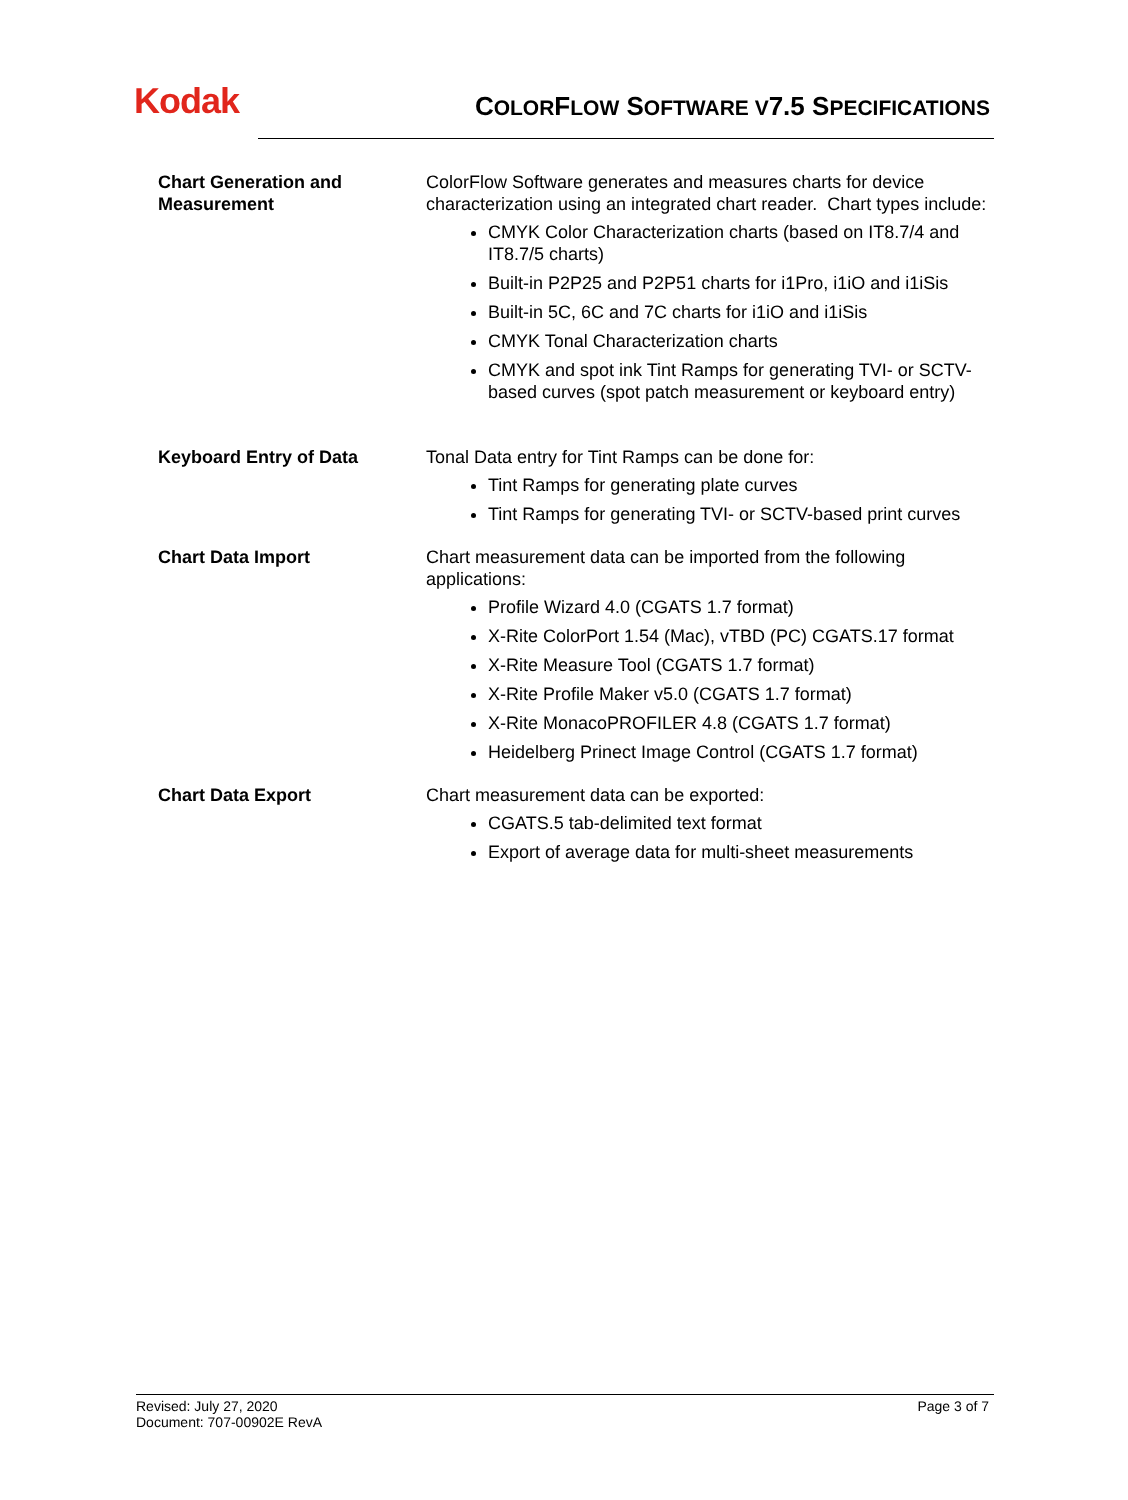Kodak
COLORFLOW SOFTWARE V7.5 SPECIFICATIONS
| Chart Generation and Measurement | ColorFlow Software generates and measures charts for device characterization using an integrated chart reader. Chart types include: CMYK Color Characterization charts (based on IT8.7/4 and IT8.7/5 charts) Built-in P2P25 and P2P51 charts for i1Pro, i1iO and i1iSis Built-in 5C, 6C and 7C charts for i1iO and i1iSis CMYK Tonal Characterization charts CMYK and spot ink Tint Ramps for generating TVI- or SCTV-based curves (spot patch measurement or keyboard entry) |
| Keyboard Entry of Data | Tonal Data entry for Tint Ramps can be done for: Tint Ramps for generating plate curves Tint Ramps for generating TVI- or SCTV-based print curves |
| Chart Data Import | Chart measurement data can be imported from the following applications: Profile Wizard 4.0 (CGATS 1.7 format) X-Rite ColorPort 1.54 (Mac), vTBD (PC) CGATS.17 format X-Rite Measure Tool (CGATS 1.7 format) X-Rite Profile Maker v5.0 (CGATS 1.7 format) X-Rite MonacoPROFILER 4.8 (CGATS 1.7 format) Heidelberg Prinect Image Control (CGATS 1.7 format) |
| Chart Data Export | Chart measurement data can be exported: CGATS.5 tab-delimited text format Export of average data for multi-sheet measurements |
Revised: July 27, 2020
Document: 707-00902E RevA
Page 3 of 7